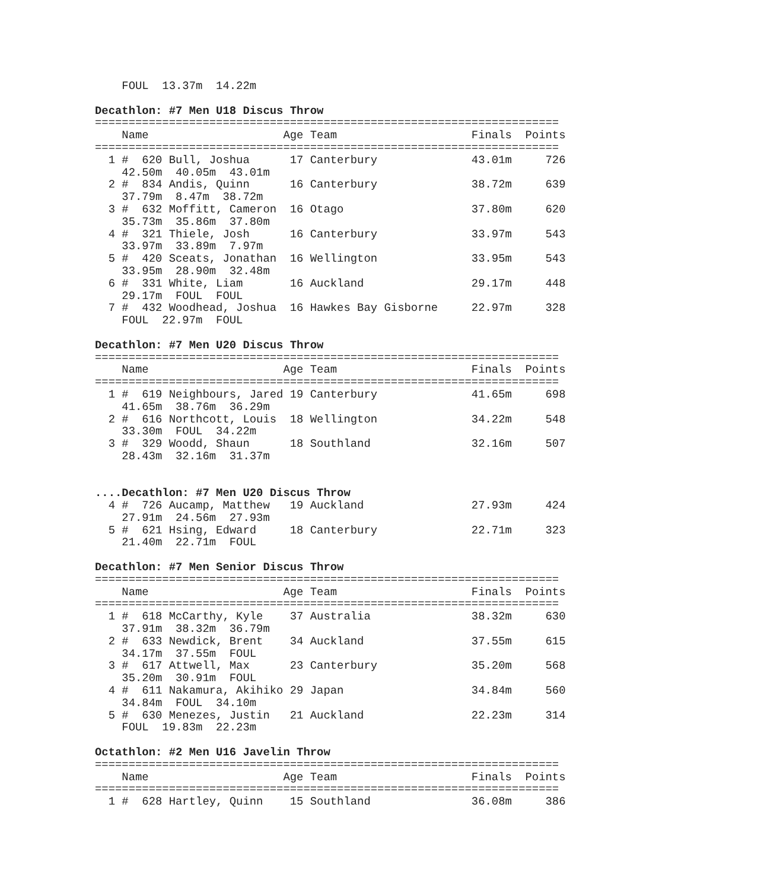FOUL  13.37m  14.22m

Decathlon: #7 Men U18 Discus Throw
=====================================================================
    Name                    Age Team                    Finals  Points
=====================================================================
  1 #  620 Bull, Joshua      17 Canterbury              43.01m     726
    42.50m  40.05m  43.01m
  2 #  834 Andis, Quinn      16 Canterbury              38.72m     639
    37.79m  8.47m  38.72m
  3 #  632 Moffitt, Cameron  16 Otago                   37.80m     620
    35.73m  35.86m  37.80m
  4 #  321 Thiele, Josh      16 Canterbury              33.97m     543
    33.97m  33.89m  7.97m
  5 #  420 Sceats, Jonathan  16 Wellington              33.95m     543
    33.95m  28.90m  32.48m
  6 #  331 White, Liam       16 Auckland                29.17m     448
    29.17m  FOUL  FOUL
  7 #  432 Woodhead, Joshua  16 Hawkes Bay Gisborne     22.97m     328
    FOUL  22.97m  FOUL

Decathlon: #7 Men U20 Discus Throw
=====================================================================
    Name                    Age Team                    Finals  Points
=====================================================================
  1 #  619 Neighbours, Jared 19 Canterbury              41.65m     698
    41.65m  38.76m  36.29m
  2 #  616 Northcott, Louis  18 Wellington              34.22m     548
    33.30m  FOUL  34.22m
  3 #  329 Woodd, Shaun      18 Southland               32.16m     507
    28.43m  32.16m  31.37m


....Decathlon: #7 Men U20 Discus Throw
  4 #  726 Aucamp, Matthew   19 Auckland                27.93m     424
    27.91m  24.56m  27.93m
  5 #  621 Hsing, Edward     18 Canterbury              22.71m     323
    21.40m  22.71m  FOUL

Decathlon: #7 Men Senior Discus Throw
=====================================================================
    Name                    Age Team                    Finals  Points
=====================================================================
  1 #  618 McCarthy, Kyle    37 Australia               38.32m     630
    37.91m  38.32m  36.79m
  2 #  633 Newdick, Brent    34 Auckland                37.55m     615
    34.17m  37.55m  FOUL
  3 #  617 Attwell, Max      23 Canterbury              35.20m     568
    35.20m  30.91m  FOUL
  4 #  611 Nakamura, Akihiko 29 Japan                   34.84m     560
    34.84m  FOUL  34.10m
  5 #  630 Menezes, Justin   21 Auckland                22.23m     314
    FOUL  19.83m  22.23m

Octathlon: #2 Men U16 Javelin Throw
=====================================================================
    Name                    Age Team                    Finals  Points
=====================================================================
  1 #  628 Hartley, Quinn    15 Southland               36.08m     386